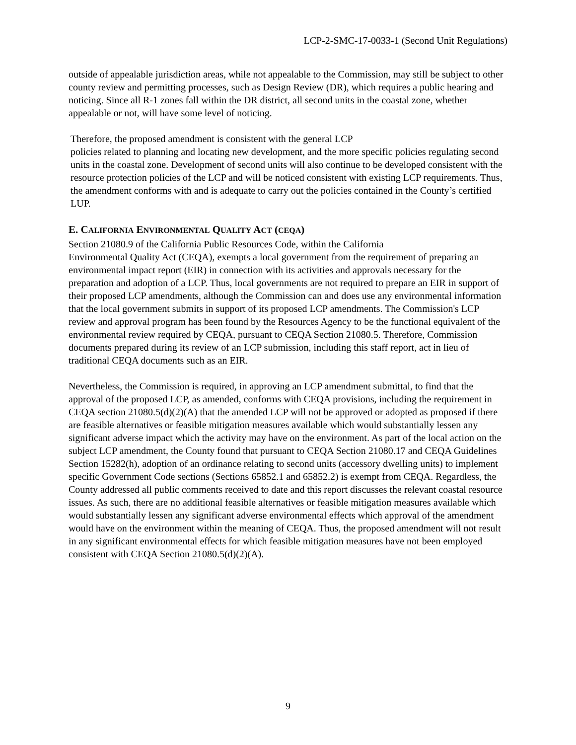LCP-2-SMC-17-0033-1 (Second Unit Regulations)
outside of appealable jurisdiction areas, while not appealable to the Commission, may still be subject to other county review and permitting processes, such as Design Review (DR), which requires a public hearing and noticing. Since all R-1 zones fall within the DR district, all second units in the coastal zone, whether appealable or not, will have some level of noticing.
Therefore, the proposed amendment is consistent with the general LCP
policies related to planning and locating new development, and the more specific policies regulating second units in the coastal zone. Development of second units will also continue to be developed consistent with the resource protection policies of the LCP and will be noticed consistent with existing LCP requirements. Thus, the amendment conforms with and is adequate to carry out the policies contained in the County’s certified LUP.
E. CALIFORNIA ENVIRONMENTAL QUALITY ACT (CEQA)
Section 21080.9 of the California Public Resources Code, within the California
Environmental Quality Act (CEQA), exempts a local government from the requirement of preparing an environmental impact report (EIR) in connection with its activities and approvals necessary for the preparation and adoption of a LCP. Thus, local governments are not required to prepare an EIR in support of their proposed LCP amendments, although the Commission can and does use any environmental information that the local government submits in support of its proposed LCP amendments. The Commission's LCP review and approval program has been found by the Resources Agency to be the functional equivalent of the environmental review required by CEQA, pursuant to CEQA Section 21080.5. Therefore, Commission documents prepared during its review of an LCP submission, including this staff report, act in lieu of traditional CEQA documents such as an EIR.
Nevertheless, the Commission is required, in approving an LCP amendment submittal, to find that the approval of the proposed LCP, as amended, conforms with CEQA provisions, including the requirement in CEQA section 21080.5(d)(2)(A) that the amended LCP will not be approved or adopted as proposed if there are feasible alternatives or feasible mitigation measures available which would substantially lessen any significant adverse impact which the activity may have on the environment. As part of the local action on the subject LCP amendment, the County found that pursuant to CEQA Section 21080.17 and CEQA Guidelines Section 15282(h), adoption of an ordinance relating to second units (accessory dwelling units) to implement specific Government Code sections (Sections 65852.1 and 65852.2) is exempt from CEQA. Regardless, the County addressed all public comments received to date and this report discusses the relevant coastal resource issues. As such, there are no additional feasible alternatives or feasible mitigation measures available which would substantially lessen any significant adverse environmental effects which approval of the amendment would have on the environment within the meaning of CEQA. Thus, the proposed amendment will not result in any significant environmental effects for which feasible mitigation measures have not been employed consistent with CEQA Section 21080.5(d)(2)(A).
9